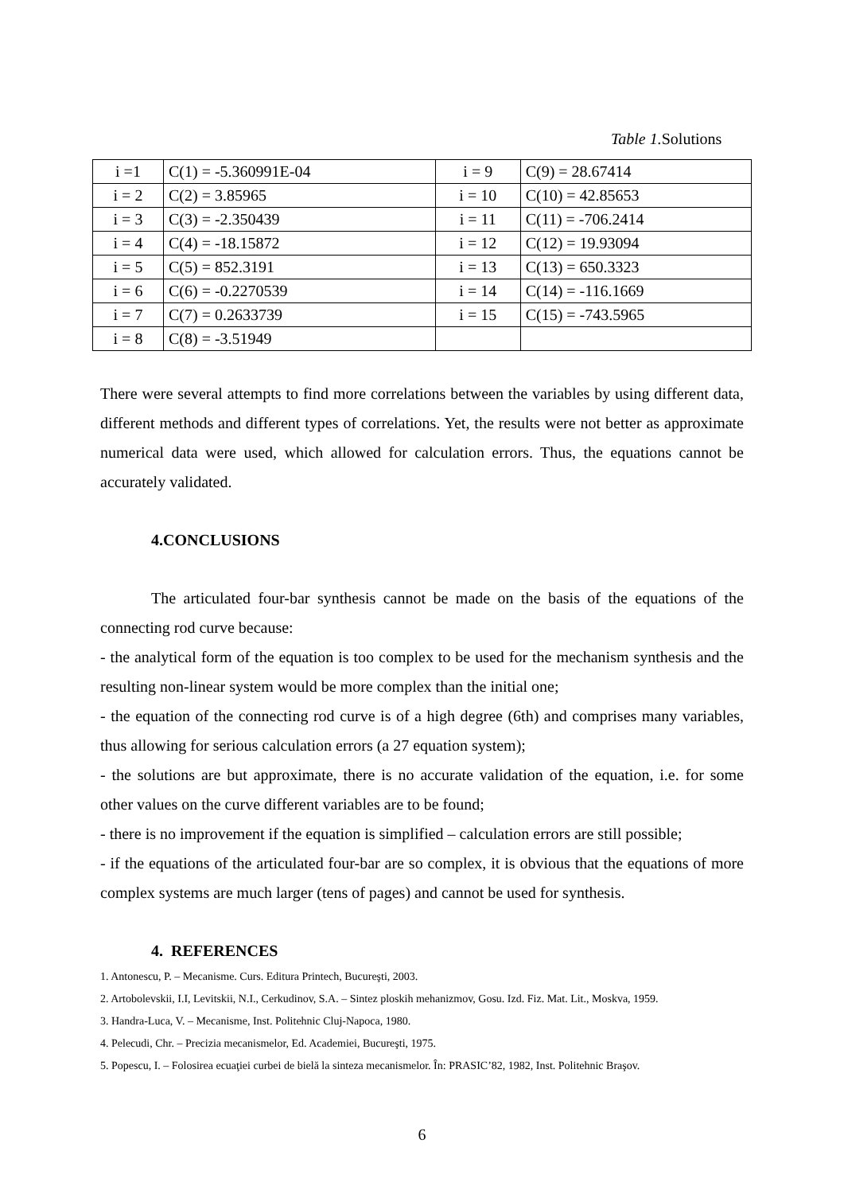Table 1. Solutions
| i =1 | C(1) = -5.360991E-04 | i = 9 | C(9) = 28.67414 |
| i = 2 | C(2) = 3.85965 | i = 10 | C(10) = 42.85653 |
| i = 3 | C(3) = -2.350439 | i = 11 | C(11) = -706.2414 |
| i = 4 | C(4) = -18.15872 | i = 12 | C(12) = 19.93094 |
| i = 5 | C(5) = 852.3191 | i = 13 | C(13) = 650.3323 |
| i = 6 | C(6) = -0.2270539 | i = 14 | C(14) = -116.1669 |
| i = 7 | C(7) = 0.2633739 | i = 15 | C(15) = -743.5965 |
| i = 8 | C(8) = -3.51949 | | |
There were several attempts to find more correlations between the variables by using different data, different methods and different types of correlations. Yet, the results were not better as approximate numerical data were used, which allowed for calculation errors. Thus, the equations cannot be accurately validated.
4.CONCLUSIONS
The articulated four-bar synthesis cannot be made on the basis of the equations of the connecting rod curve because:
- the analytical form of the equation is too complex to be used for the mechanism synthesis and the resulting non-linear system would be more complex than the initial one;
- the equation of the connecting rod curve is of a high degree (6th) and comprises many variables, thus allowing for serious calculation errors (a 27 equation system);
- the solutions are but approximate, there is no accurate validation of the equation, i.e. for some other values on the curve different variables are to be found;
- there is no improvement if the equation is simplified – calculation errors are still possible;
- if the equations of the articulated four-bar are so complex, it is obvious that the equations of more complex systems are much larger (tens of pages) and cannot be used for synthesis.
4. REFERENCES
1. Antonescu, P. – Mecanisme. Curs. Editura Printech, Bucureşti, 2003.
2. Artobolevskii, I.I, Levitskii, N.I., Cerkudinov, S.A. – Sintez ploskih mehanizmov, Gosu. Izd. Fiz. Mat. Lit., Moskva, 1959.
3. Handra-Luca, V. – Mecanisme, Inst. Politehnic Cluj-Napoca, 1980.
4. Pelecudi, Chr. – Precizia mecanismelor, Ed. Academiei, Bucureşti, 1975.
5. Popescu, I. – Folosirea ecuaţiei curbei de bielă la sinteza mecanismelor. În: PRASIC’82, 1982, Inst. Politehnic Braşov.
6